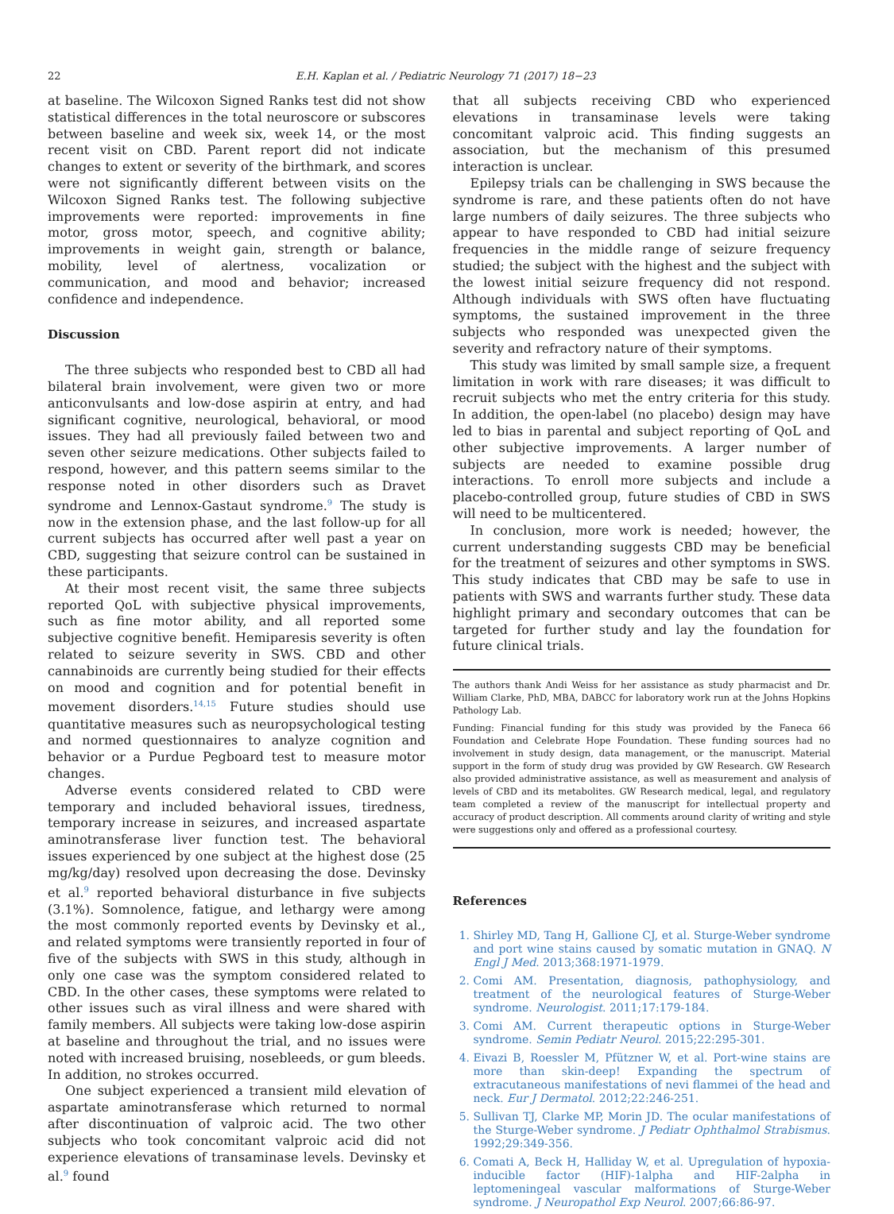22 E.H. Kaplan et al. / Pediatric Neurology 71 (2017) 18−23
at baseline. The Wilcoxon Signed Ranks test did not show statistical differences in the total neuroscore or subscores between baseline and week six, week 14, or the most recent visit on CBD. Parent report did not indicate changes to extent or severity of the birthmark, and scores were not significantly different between visits on the Wilcoxon Signed Ranks test. The following subjective improvements were reported: improvements in fine motor, gross motor, speech, and cognitive ability; improvements in weight gain, strength or balance, mobility, level of alertness, vocalization or communication, and mood and behavior; increased confidence and independence.
Discussion
The three subjects who responded best to CBD all had bilateral brain involvement, were given two or more anticonvulsants and low-dose aspirin at entry, and had significant cognitive, neurological, behavioral, or mood issues. They had all previously failed between two and seven other seizure medications. Other subjects failed to respond, however, and this pattern seems similar to the response noted in other disorders such as Dravet syndrome and Lennox-Gastaut syndrome.<sup>9</sup> The study is now in the extension phase, and the last follow-up for all current subjects has occurred after well past a year on CBD, suggesting that seizure control can be sustained in these participants.
At their most recent visit, the same three subjects reported QoL with subjective physical improvements, such as fine motor ability, and all reported some subjective cognitive benefit. Hemiparesis severity is often related to seizure severity in SWS. CBD and other cannabinoids are currently being studied for their effects on mood and cognition and for potential benefit in movement disorders.<sup>14,15</sup> Future studies should use quantitative measures such as neuropsychological testing and normed questionnaires to analyze cognition and behavior or a Purdue Pegboard test to measure motor changes.
Adverse events considered related to CBD were temporary and included behavioral issues, tiredness, temporary increase in seizures, and increased aspartate aminotransferase liver function test. The behavioral issues experienced by one subject at the highest dose (25 mg/kg/day) resolved upon decreasing the dose. Devinsky et al.<sup>9</sup> reported behavioral disturbance in five subjects (3.1%). Somnolence, fatigue, and lethargy were among the most commonly reported events by Devinsky et al., and related symptoms were transiently reported in four of five of the subjects with SWS in this study, although in only one case was the symptom considered related to CBD. In the other cases, these symptoms were related to other issues such as viral illness and were shared with family members. All subjects were taking low-dose aspirin at baseline and throughout the trial, and no issues were noted with increased bruising, nosebleeds, or gum bleeds. In addition, no strokes occurred.
One subject experienced a transient mild elevation of aspartate aminotransferase which returned to normal after discontinuation of valproic acid. The two other subjects who took concomitant valproic acid did not experience elevations of transaminase levels. Devinsky et al.<sup>9</sup> found
that all subjects receiving CBD who experienced elevations in transaminase levels were taking concomitant valproic acid. This finding suggests an association, but the mechanism of this presumed interaction is unclear.
Epilepsy trials can be challenging in SWS because the syndrome is rare, and these patients often do not have large numbers of daily seizures. The three subjects who appear to have responded to CBD had initial seizure frequencies in the middle range of seizure frequency studied; the subject with the highest and the subject with the lowest initial seizure frequency did not respond. Although individuals with SWS often have fluctuating symptoms, the sustained improvement in the three subjects who responded was unexpected given the severity and refractory nature of their symptoms.
This study was limited by small sample size, a frequent limitation in work with rare diseases; it was difficult to recruit subjects who met the entry criteria for this study. In addition, the open-label (no placebo) design may have led to bias in parental and subject reporting of QoL and other subjective improvements. A larger number of subjects are needed to examine possible drug interactions. To enroll more subjects and include a placebo-controlled group, future studies of CBD in SWS will need to be multicentered.
In conclusion, more work is needed; however, the current understanding suggests CBD may be beneficial for the treatment of seizures and other symptoms in SWS. This study indicates that CBD may be safe to use in patients with SWS and warrants further study. These data highlight primary and secondary outcomes that can be targeted for further study and lay the foundation for future clinical trials.
The authors thank Andi Weiss for her assistance as study pharmacist and Dr. William Clarke, PhD, MBA, DABCC for laboratory work run at the Johns Hopkins Pathology Lab.
Funding: Financial funding for this study was provided by the Faneca 66 Foundation and Celebrate Hope Foundation. These funding sources had no involvement in study design, data management, or the manuscript. Material support in the form of study drug was provided by GW Research. GW Research also provided administrative assistance, as well as measurement and analysis of levels of CBD and its metabolites. GW Research medical, legal, and regulatory team completed a review of the manuscript for intellectual property and accuracy of product description. All comments around clarity of writing and style were suggestions only and offered as a professional courtesy.
References
1. Shirley MD, Tang H, Gallione CJ, et al. Sturge-Weber syndrome and port wine stains caused by somatic mutation in GNAQ. N Engl J Med. 2013;368:1971-1979.
2. Comi AM. Presentation, diagnosis, pathophysiology, and treatment of the neurological features of Sturge-Weber syndrome. Neurologist. 2011;17:179-184.
3. Comi AM. Current therapeutic options in Sturge-Weber syndrome. Semin Pediatr Neurol. 2015;22:295-301.
4. Eivazi B, Roessler M, Pfützner W, et al. Port-wine stains are more than skin-deep! Expanding the spectrum of extracutaneous manifestations of nevi flammei of the head and neck. Eur J Dermatol. 2012;22:246-251.
5. Sullivan TJ, Clarke MP, Morin JD. The ocular manifestations of the Sturge-Weber syndrome. J Pediatr Ophthalmol Strabismus. 1992;29:349-356.
6. Comati A, Beck H, Halliday W, et al. Upregulation of hypoxia-inducible factor (HIF)-1alpha and HIF-2alpha in leptomeningeal vascular malformations of Sturge-Weber syndrome. J Neuropathol Exp Neurol. 2007;66:86-97.